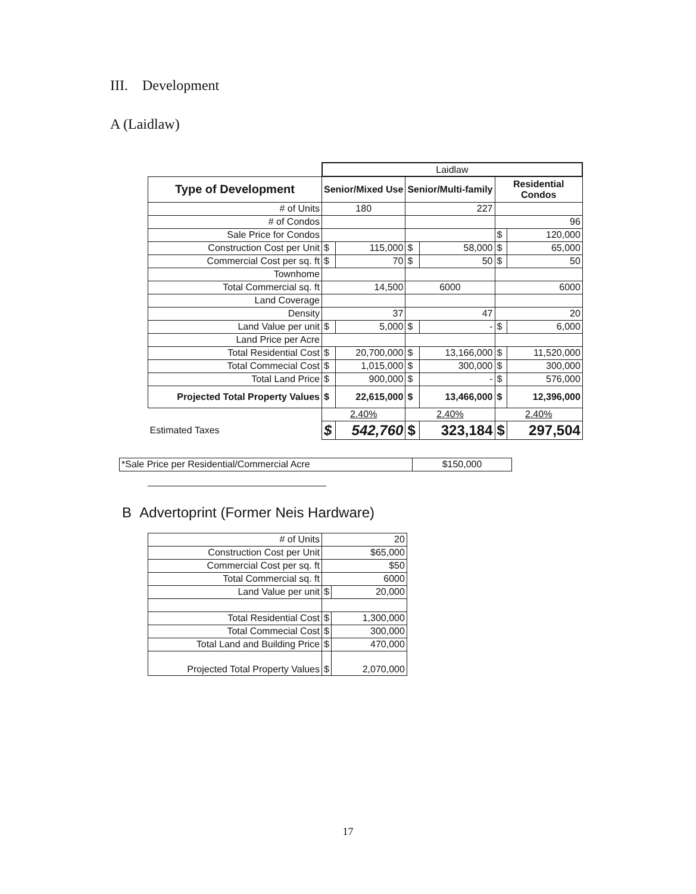III. Development
A (Laidlaw)
| | Laidlaw | | | | | |
| Type of Development | Senior/Mixed Use | | Senior/Multi-family | | Residential Condos | |
| # of Units | 180 | | 227 | | | |
| # of Condos | | | | | 96 | |
| Sale Price for Condos | | | | | $ | 120,000 |
| Construction Cost per Unit | $ | 115,000 | $ | 58,000 | $ | 65,000 |
| Commercial Cost per sq. ft | $ | 70 | $ | 50 | $ | 50 |
| Townhome | | | | | | |
| Total Commercial sq. ft | 14,500 | | 6000 | | 6000 | |
| Land Coverage | | | | | | |
| Density | 37 | | 47 | | 20 | |
| Land Value per unit | $ | 5,000 | $ | - | $ | 6,000 |
| Land Price per Acre | | | | | | |
| Total Residential Cost | $ | 20,700,000 | $ | 13,166,000 | $ | 11,520,000 |
| Total Commecial Cost | $ | 1,015,000 | $ | 300,000 | $ | 300,000 |
| Total Land Price | $ | 900,000 | $ | - | $ | 576,000 |
| Projected Total Property Values | $ | 22,615,000 | $ | 13,466,000 | $ | 12,396,000 |
| | 2.40% | | 2.40% | | 2.40% | |
| Estimated Taxes | $ | 542,760 | $ | 323,184 | $ | 297,504 |
| *Sale Price per Residential/Commercial Acre | $150,000 |
B Advertoprint (Former Neis Hardware)
| # of Units | 20 | |
| Construction Cost per Unit | $65,000 | |
| Commercial Cost per sq. ft | $50 | |
| Total Commercial sq. ft | 6000 | |
| Land Value per unit | $ | 20,000 |
| Total Residential Cost | $ | 1,300,000 |
| Total Commecial Cost | $ | 300,000 |
| Total Land and Building Price | $ | 470,000 |
| Projected Total Property Values | $ | 2,070,000 |
17